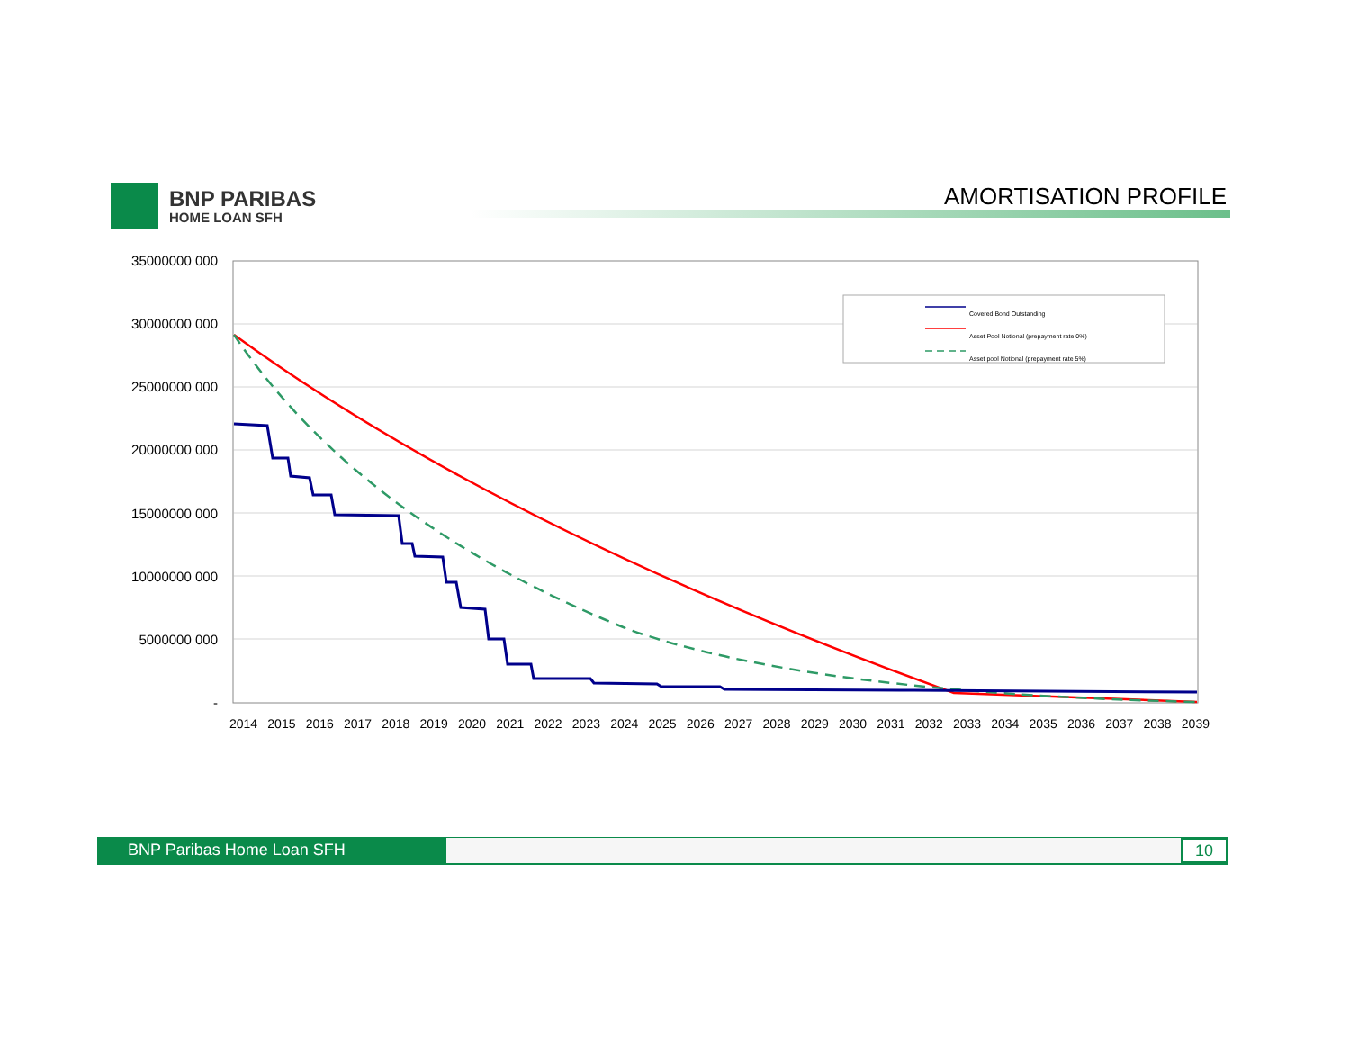BNP PARIBAS
HOME LOAN SFH
AMORTISATION PROFILE
35000000 000
30000000 000
25000000 000
20000000 000
15000000 000
10000000 000
5000000 000
-
Covered Bond Outstanding
Asset Pool Notional (prepayment rate 0%)
Asset pool Notional (prepayment rate 5%)
2014 2015 2016 2017 2018 2019 2020 2021 2022 2023 2024 2025 2026 2027 2028 2029 2030 2031 2032 2033 2034 2035 2036 2037 2038 2039
BNP Paribas Home Loan SFH 10